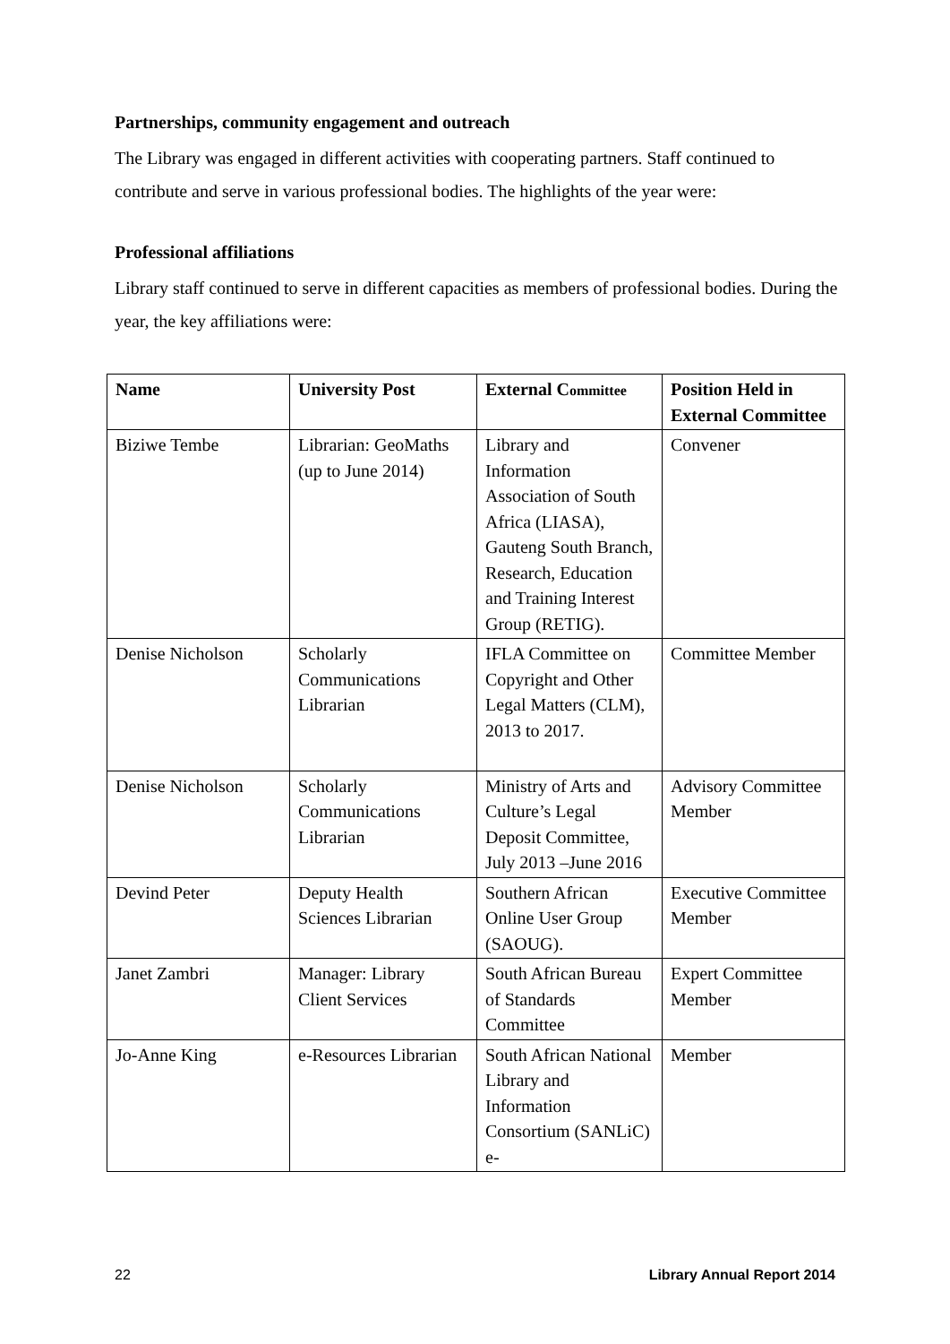Partnerships, community engagement and outreach
The Library was engaged in different activities with cooperating partners. Staff continued to contribute and serve in various professional bodies. The highlights of the year were:
Professional affiliations
Library staff continued to serve in different capacities as members of professional bodies. During the year, the key affiliations were:
| Name | University Post | External C ommittee | Position Held in External Committee |
| --- | --- | --- | --- |
| Biziwe Tembe | Librarian: GeoMaths (up to June 2014) | Library and Information Association of South Africa (LIASA), Gauteng South Branch, Research, Education and Training Interest Group (RETIG). | Convener |
| Denise Nicholson | Scholarly Communications Librarian | IFLA Committee on Copyright and Other Legal Matters (CLM), 2013 to 2017. | Committee Member |
| Denise Nicholson | Scholarly Communications Librarian | Ministry of Arts and Culture’s Legal Deposit Committee, July 2013 –June 2016 | Advisory Committee Member |
| Devind Peter | Deputy Health Sciences Librarian | Southern African Online User Group (SAOUG). | Executive Committee Member |
| Janet Zambri | Manager: Library Client Services | South African Bureau of Standards Committee | Expert Committee Member |
| Jo-Anne King | e-Resources Librarian | South African National Library and Information Consortium (SANLiC) e- | Member |
22 Library Annual Report 2014